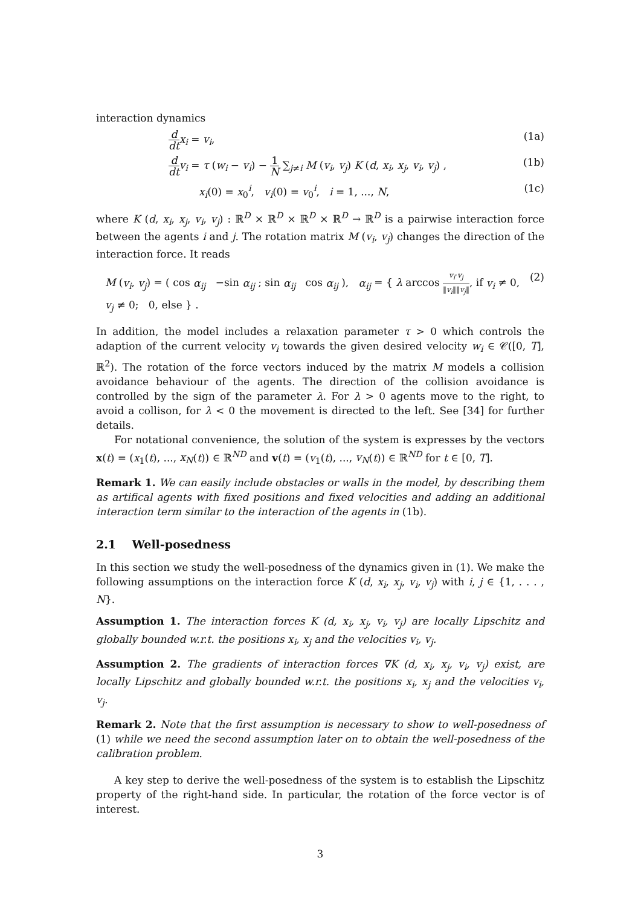interaction dynamics
d dt x<sub>i</sub> = v<sub>i</sub>, (1a)
d dt v<sub>i</sub> = τ (w<sub>i</sub> − v<sub>i</sub>) − 1 N ∑<sub>j≠i</sub> M (v<sub>i</sub>, v<sub>j</sub>) K (d, x<sub>i</sub>, x<sub>j</sub>, v<sub>i</sub>, v<sub>j</sub>) , (1b)
x<sub>i</sub>(0) = x<sub>0</sub><sup>i</sup>, v<sub>i</sub>(0) = v<sub>0</sub><sup>i</sup>, i = 1, ..., N, (1c)
where K (d, x<sub>i</sub>, x<sub>j</sub>, v<sub>i</sub>, v<sub>j</sub>) : ℝ<sup>D</sup> × ℝ<sup>D</sup> × ℝ<sup>D</sup> × ℝ<sup>D</sup> → ℝ<sup>D</sup> is a pairwise interaction force between the agents i and j. The rotation matrix M (v<sub>i</sub>, v<sub>j</sub>) changes the direction of the interaction force. It reads
M (v<sub>i</sub>, v<sub>j</sub>) = ( cos α<sub>ij</sub> −sin α<sub>ij</sub> ; sin α<sub>ij</sub> cos α<sub>ij</sub> ), α<sub>ij</sub> = { λ arccos v<sub>i</sub>·v<sub>j</sub> ‖v<sub>i</sub>‖‖v<sub>j</sub>‖, if v<sub>i</sub> ≠ 0, v<sub>j</sub> ≠ 0; 0, else } . (2)
In addition, the model includes a relaxation parameter τ > 0 which controls the adaption of the current velocity v<sub>i</sub> towards the given desired velocity w<sub>i</sub> ∈ 𝒞([0, T], ℝ<sup>2</sup>). The rotation of the force vectors induced by the matrix M models a collision avoidance behaviour of the agents. The direction of the collision avoidance is controlled by the sign of the parameter λ. For λ > 0 agents move to the right, to avoid a collison, for λ < 0 the movement is directed to the left. See [34] for further details.
For notational convenience, the solution of the system is expresses by the vectors x(t) = (x<sub>1</sub>(t), ..., x<sub>N</sub>(t)) ∈ ℝ<sup>ND</sup> and v(t) = (v<sub>1</sub>(t), ..., v<sub>N</sub>(t)) ∈ ℝ<sup>ND</sup> for t ∈ [0, T].
Remark 1. We can easily include obstacles or walls in the model, by describing them as artifical agents with fixed positions and fixed velocities and adding an additional interaction term similar to the interaction of the agents in (1b).
2.1 Well-posedness
In this section we study the well-posedness of the dynamics given in (1). We make the following assumptions on the interaction force K (d, x<sub>i</sub>, x<sub>j</sub>, v<sub>i</sub>, v<sub>j</sub>) with i, j ∈ {1, . . . , N}.
Assumption 1. The interaction forces K (d, x<sub>i</sub>, x<sub>j</sub>, v<sub>i</sub>, v<sub>j</sub>) are locally Lipschitz and globally bounded w.r.t. the positions x<sub>i</sub>, x<sub>j</sub> and the velocities v<sub>i</sub>, v<sub>j</sub>.
Assumption 2. The gradients of interaction forces ∇K (d, x<sub>i</sub>, x<sub>j</sub>, v<sub>i</sub>, v<sub>j</sub>) exist, are locally Lipschitz and globally bounded w.r.t. the positions x<sub>i</sub>, x<sub>j</sub> and the velocities v<sub>i</sub>, v<sub>j</sub>.
Remark 2. Note that the first assumption is necessary to show to well-posedness of (1) while we need the second assumption later on to obtain the well-posedness of the calibration problem.
A key step to derive the well-posedness of the system is to establish the Lipschitz property of the right-hand side. In particular, the rotation of the force vector is of interest.
3